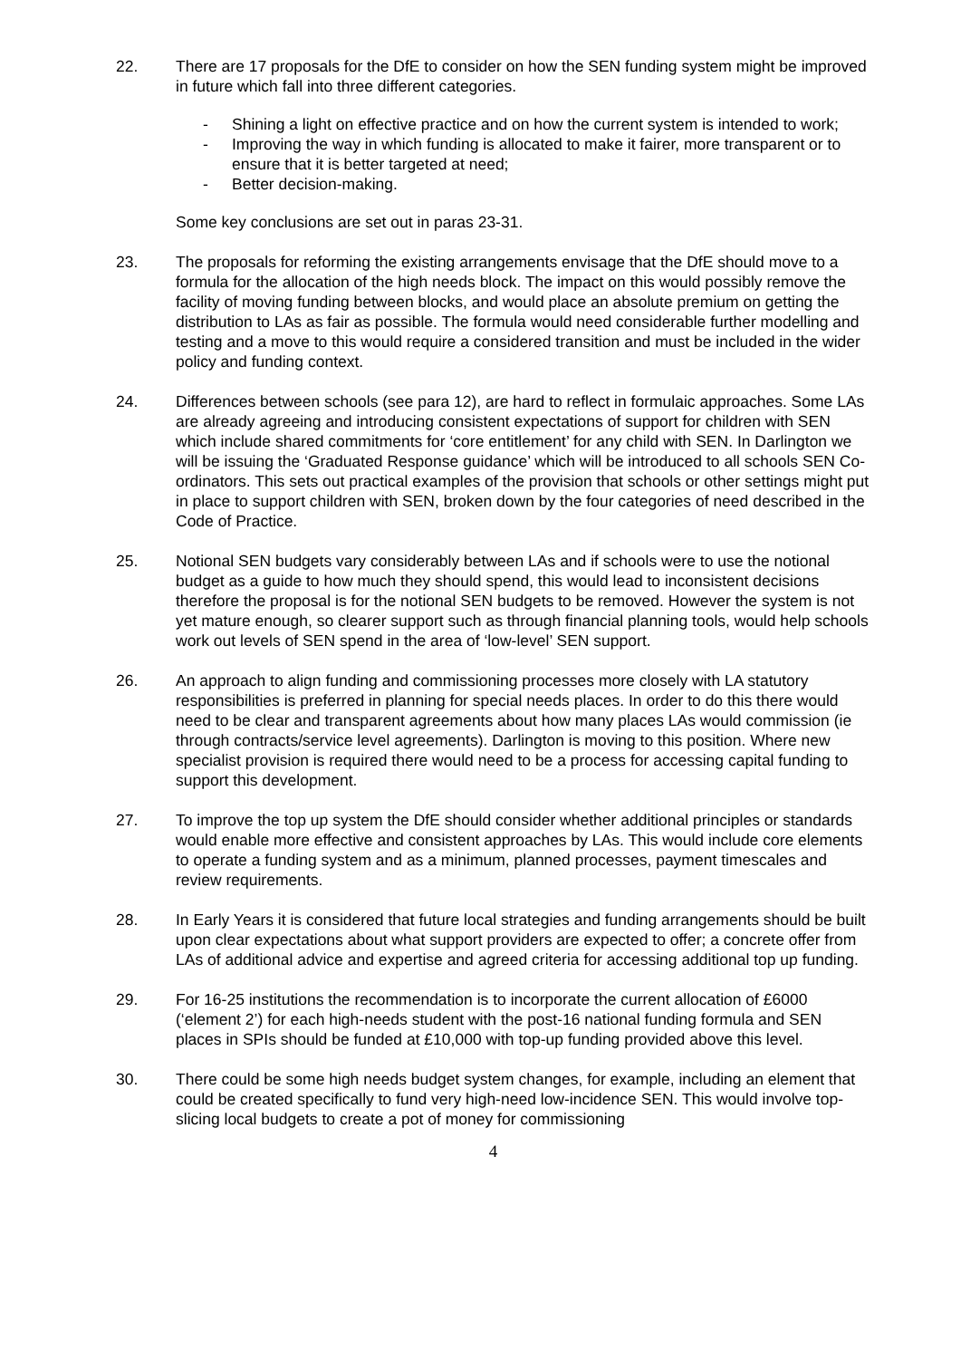22. There are 17 proposals for the DfE to consider on how the SEN funding system might be improved in future which fall into three different categories.
- Shining a light on effective practice and on how the current system is intended to work;
- Improving the way in which funding is allocated to make it fairer, more transparent or to ensure that it is better targeted at need;
- Better decision-making.
Some key conclusions are set out in paras 23-31.
23. The proposals for reforming the existing arrangements envisage that the DfE should move to a formula for the allocation of the high needs block. The impact on this would possibly remove the facility of moving funding between blocks, and would place an absolute premium on getting the distribution to LAs as fair as possible. The formula would need considerable further modelling and testing and a move to this would require a considered transition and must be included in the wider policy and funding context.
24. Differences between schools (see para 12), are hard to reflect in formulaic approaches. Some LAs are already agreeing and introducing consistent expectations of support for children with SEN which include shared commitments for ‘core entitlement’ for any child with SEN. In Darlington we will be issuing the ‘Graduated Response guidance’ which will be introduced to all schools SEN Co-ordinators. This sets out practical examples of the provision that schools or other settings might put in place to support children with SEN, broken down by the four categories of need described in the Code of Practice.
25. Notional SEN budgets vary considerably between LAs and if schools were to use the notional budget as a guide to how much they should spend, this would lead to inconsistent decisions therefore the proposal is for the notional SEN budgets to be removed. However the system is not yet mature enough, so clearer support such as through financial planning tools, would help schools work out levels of SEN spend in the area of ‘low-level’ SEN support.
26. An approach to align funding and commissioning processes more closely with LA statutory responsibilities is preferred in planning for special needs places. In order to do this there would need to be clear and transparent agreements about how many places LAs would commission (ie through contracts/service level agreements). Darlington is moving to this position. Where new specialist provision is required there would need to be a process for accessing capital funding to support this development.
27. To improve the top up system the DfE should consider whether additional principles or standards would enable more effective and consistent approaches by LAs. This would include core elements to operate a funding system and as a minimum, planned processes, payment timescales and review requirements.
28. In Early Years it is considered that future local strategies and funding arrangements should be built upon clear expectations about what support providers are expected to offer; a concrete offer from LAs of additional advice and expertise and agreed criteria for accessing additional top up funding.
29. For 16-25 institutions the recommendation is to incorporate the current allocation of £6000 (‘element 2’) for each high-needs student with the post-16 national funding formula and SEN places in SPIs should be funded at £10,000 with top-up funding provided above this level.
30. There could be some high needs budget system changes, for example, including an element that could be created specifically to fund very high-need low-incidence SEN. This would involve top-slicing local budgets to create a pot of money for commissioning
4